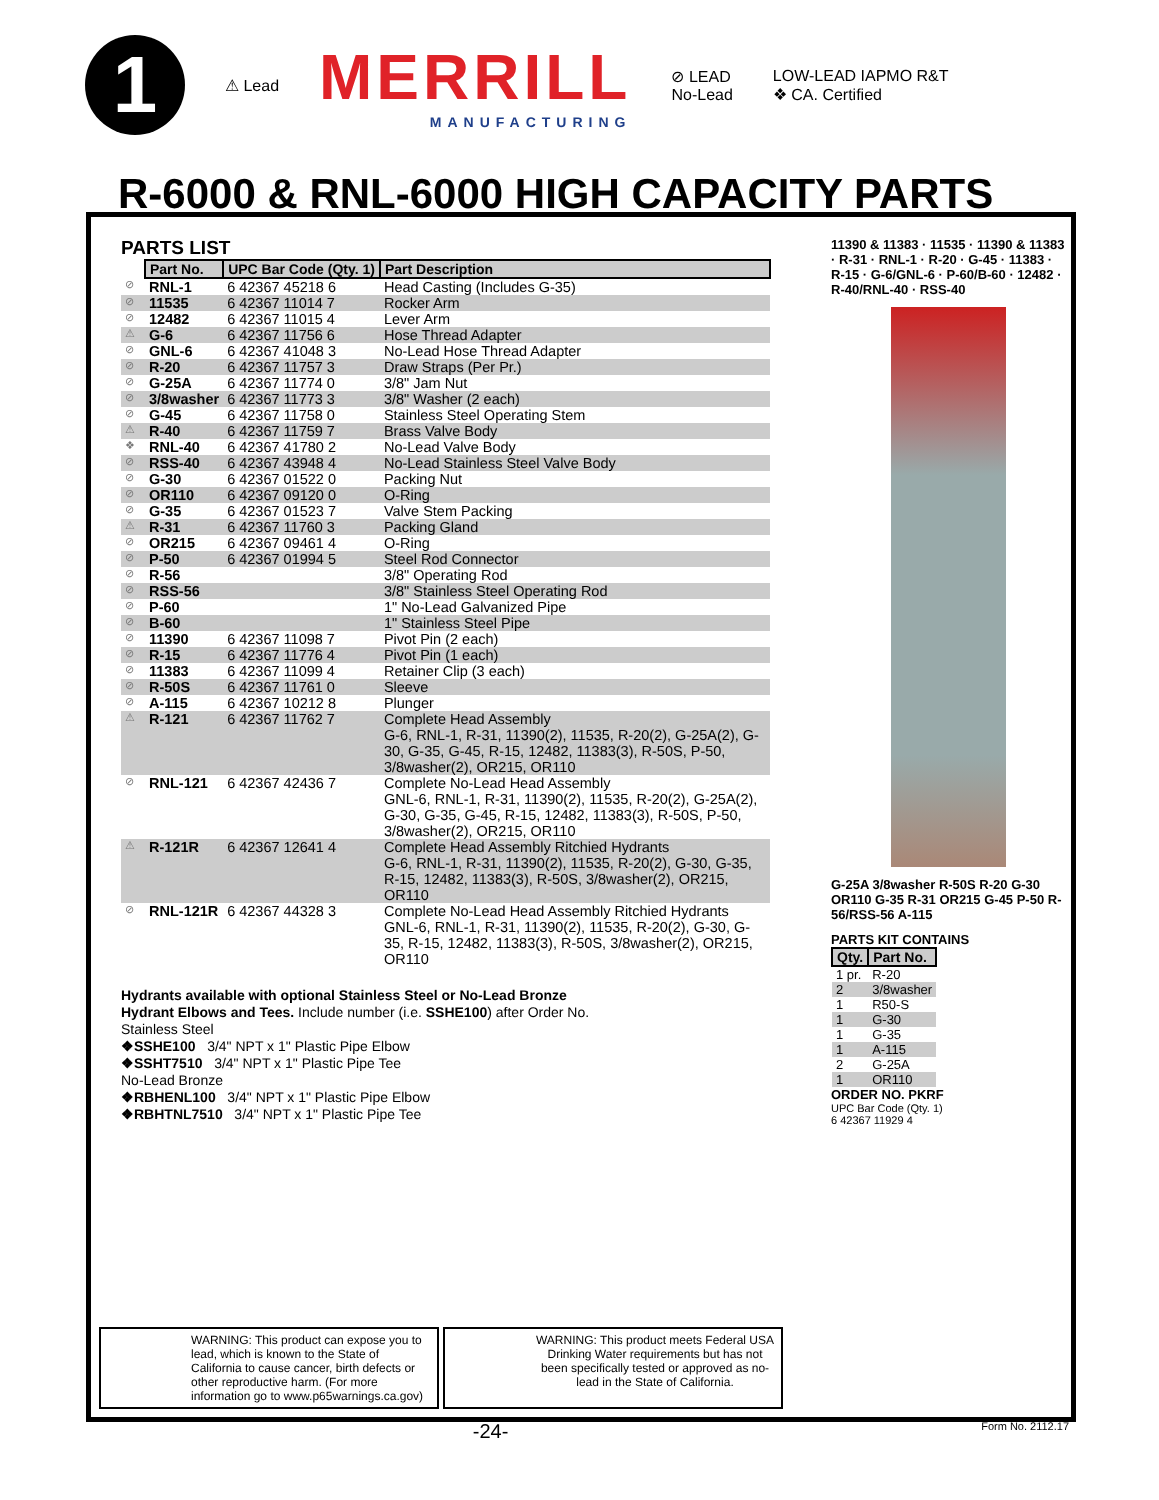1
⚠ Lead
MERRILL
MANUFACTURING
⊘ LEAD
No-Lead
LOW-LEAD IAPMO R&T
❖ CA. Certified
R-6000 & RNL-6000 HIGH CAPACITY PARTS
PARTS LIST
| | Part No. | UPC Bar Code (Qty. 1) | Part Description |
| ⊘ | RNL-1 | 6 42367 45218 6 | Head Casting (Includes G-35) |
| ⊘ | 11535 | 6 42367 11014 7 | Rocker Arm |
| ⊘ | 12482 | 6 42367 11015 4 | Lever Arm |
| ⚠ | G-6 | 6 42367 11756 6 | Hose Thread Adapter |
| ⊘ | GNL-6 | 6 42367 41048 3 | No-Lead Hose Thread Adapter |
| ⊘ | R-20 | 6 42367 11757 3 | Draw Straps (Per Pr.) |
| ⊘ | G-25A | 6 42367 11774 0 | 3/8" Jam Nut |
| ⊘ | 3/8washer | 6 42367 11773 3 | 3/8" Washer (2 each) |
| ⊘ | G-45 | 6 42367 11758 0 | Stainless Steel Operating Stem |
| ⚠ | R-40 | 6 42367 11759 7 | Brass Valve Body |
| ❖ | RNL-40 | 6 42367 41780 2 | No-Lead Valve Body |
| ⊘ | RSS-40 | 6 42367 43948 4 | No-Lead Stainless Steel Valve Body |
| ⊘ | G-30 | 6 42367 01522 0 | Packing Nut |
| ⊘ | OR110 | 6 42367 09120 0 | O-Ring |
| ⊘ | G-35 | 6 42367 01523 7 | Valve Stem Packing |
| ⚠ | R-31 | 6 42367 11760 3 | Packing Gland |
| ⊘ | OR215 | 6 42367 09461 4 | O-Ring |
| ⊘ | P-50 | 6 42367 01994 5 | Steel Rod Connector |
| ⊘ | R-56 | | 3/8" Operating Rod |
| ⊘ | RSS-56 | | 3/8" Stainless Steel Operating Rod |
| ⊘ | P-60 | | 1" No-Lead Galvanized Pipe |
| ⊘ | B-60 | | 1" Stainless Steel Pipe |
| ⊘ | 11390 | 6 42367 11098 7 | Pivot Pin (2 each) |
| ⊘ | R-15 | 6 42367 11776 4 | Pivot Pin (1 each) |
| ⊘ | 11383 | 6 42367 11099 4 | Retainer Clip (3 each) |
| ⊘ | R-50S | 6 42367 11761 0 | Sleeve |
| ⊘ | A-115 | 6 42367 10212 8 | Plunger |
| ⚠ | R-121 | 6 42367 11762 7 | Complete Head Assembly G-6, RNL-1, R-31, 11390(2), 11535, R-20(2), G-25A(2), G-30, G-35, G-45, R-15, 12482, 11383(3), R-50S, P-50, 3/8washer(2), OR215, OR110 |
| ⊘ | RNL-121 | 6 42367 42436 7 | Complete No-Lead Head Assembly GNL-6, RNL-1, R-31, 11390(2), 11535, R-20(2), G-25A(2), G-30, G-35, G-45, R-15, 12482, 11383(3), R-50S, P-50, 3/8washer(2), OR215, OR110 |
| ⚠ | R-121R | 6 42367 12641 4 | Complete Head Assembly Ritchied Hydrants G-6, RNL-1, R-31, 11390(2), 11535, R-20(2), G-30, G-35, R-15, 12482, 11383(3), R-50S, 3/8washer(2), OR215, OR110 |
| ⊘ | RNL-121R | 6 42367 44328 3 | Complete No-Lead Head Assembly Ritchied Hydrants GNL-6, RNL-1, R-31, 11390(2), 11535, R-20(2), G-30, G-35, R-15, 12482, 11383(3), R-50S, 3/8washer(2), OR215, OR110 |
Hydrants available with optional Stainless Steel or No-Lead Bronze
Hydrant Elbows and Tees. Include number (i.e. SSHE100) after Order No.
Stainless Steel
❖SSHE100 3/4" NPT x 1" Plastic Pipe Elbow
❖SSHT7510 3/4" NPT x 1" Plastic Pipe Tee
No-Lead Bronze
❖RBHENL100 3/4" NPT x 1" Plastic Pipe Elbow
❖RBHTNL7510 3/4" NPT x 1" Plastic Pipe Tee
11390 & 11383 · 11535 · 11390 & 11383 · R-31 · RNL-1 · R-20 · G-45 · 11383 · R-15 · G-6/GNL-6 · P-60/B-60 · 12482 · R-40/RNL-40 · RSS-40
G-25A 3/8washer R-50S R-20 G-30 OR110 G-35 R-31 OR215 G-45 P-50 R-56/RSS-56 A-115
PARTS KIT CONTAINS
| Qty. | Part No. |
| --- | --- |
| 1 pr. | R-20 |
| 2 | 3/8washer |
| 1 | R50-S |
| 1 | G-30 |
| 1 | G-35 |
| 1 | A-115 |
| 2 | G-25A |
| 1 | OR110 |
ORDER NO. PKRF
UPC Bar Code (Qty. 1)
6 42367 11929 4
WARNING: This product can expose you to lead, which is known to the State of California to cause cancer, birth defects or other reproductive harm. (For more information go to www.p65warnings.ca.gov)
WARNING: This product meets Federal USA Drinking Water requirements but has not been specifically tested or approved as no-lead in the State of California.
-24- Form No. 2112.17